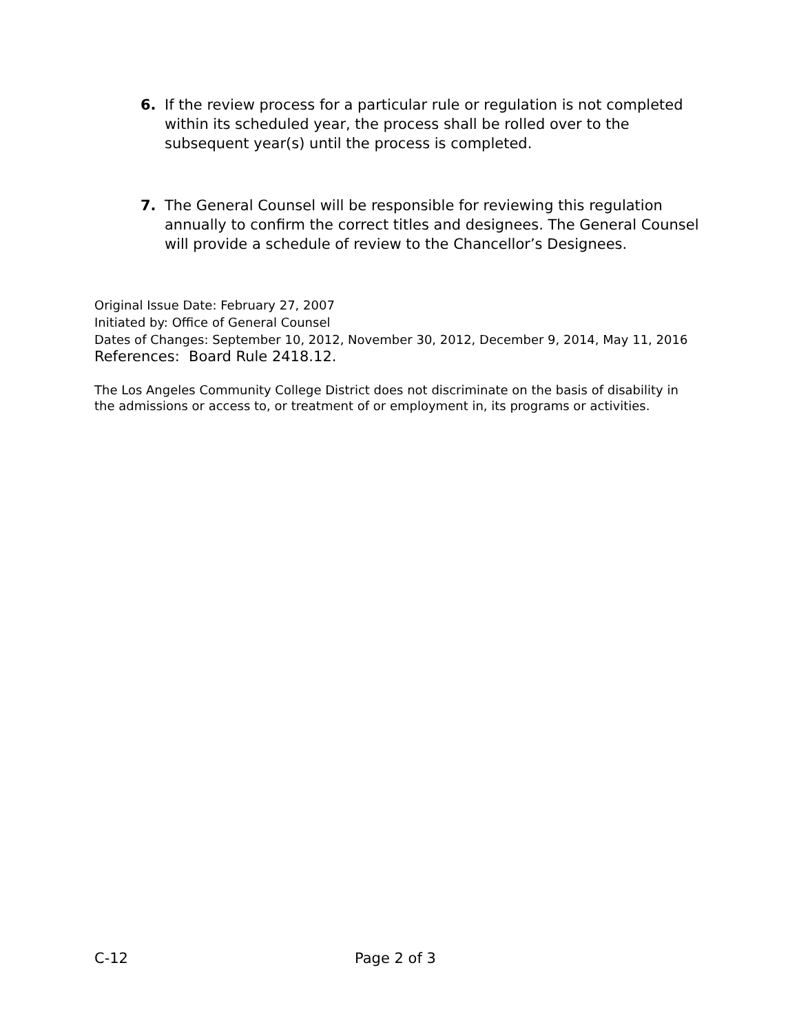6. If the review process for a particular rule or regulation is not completed within its scheduled year, the process shall be rolled over to the subsequent year(s) until the process is completed.
7. The General Counsel will be responsible for reviewing this regulation annually to confirm the correct titles and designees. The General Counsel will provide a schedule of review to the Chancellor’s Designees.
Original Issue Date: February 27, 2007
Initiated by: Office of General Counsel
Dates of Changes: September 10, 2012, November 30, 2012, December 9, 2014, May 11, 2016
References: Board Rule 2418.12.
The Los Angeles Community College District does not discriminate on the basis of disability in the admissions or access to, or treatment of or employment in, its programs or activities.
C-12 Page 2 of 3